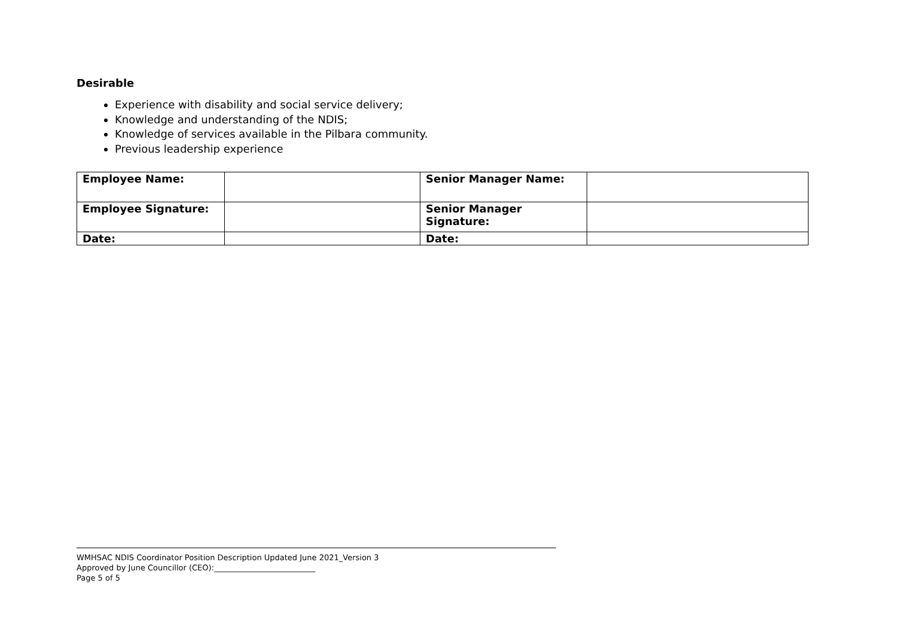Desirable
Experience with disability and social service delivery;
Knowledge and understanding of the NDIS;
Knowledge of services available in the Pilbara community.
Previous leadership experience
| Employee Name: | | Senior Manager Name: | |
| Employee Signature: | | Senior Manager Signature: | |
| Date: | | Date: | |
WMHSAC NDIS Coordinator Position Description Updated June 2021_Version 3
Approved by June Councillor (CEO):__________________________
Page 5 of 5